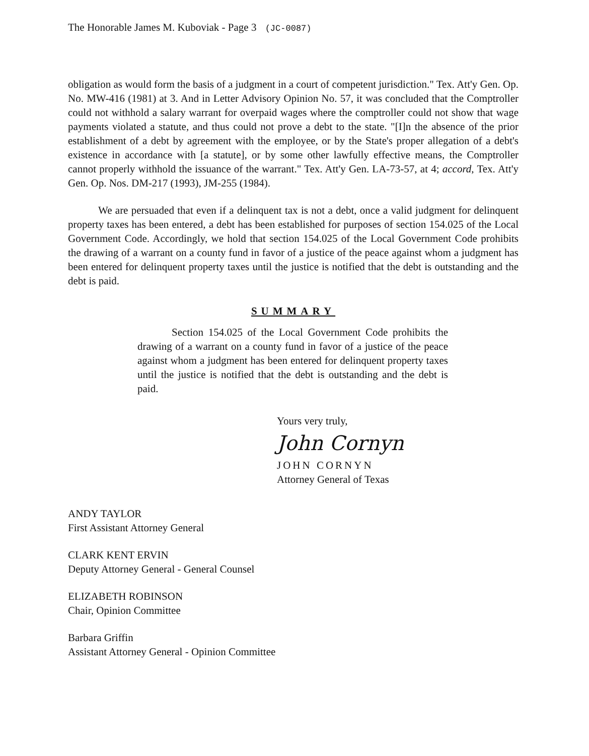The Honorable James M. Kuboviak - Page 3 (JC-0087)
obligation as would form the basis of a judgment in a court of competent jurisdiction." Tex. Att'y Gen. Op. No. MW-416 (1981) at 3. And in Letter Advisory Opinion No. 57, it was concluded that the Comptroller could not withhold a salary warrant for overpaid wages where the comptroller could not show that wage payments violated a statute, and thus could not prove a debt to the state. "[I]n the absence of the prior establishment of a debt by agreement with the employee, or by the State's proper allegation of a debt's existence in accordance with [a statute], or by some other lawfully effective means, the Comptroller cannot properly withhold the issuance of the warrant." Tex. Att'y Gen. LA-73-57, at 4; accord, Tex. Att'y Gen. Op. Nos. DM-217 (1993), JM-255 (1984).
We are persuaded that even if a delinquent tax is not a debt, once a valid judgment for delinquent property taxes has been entered, a debt has been established for purposes of section 154.025 of the Local Government Code. Accordingly, we hold that section 154.025 of the Local Government Code prohibits the drawing of a warrant on a county fund in favor of a justice of the peace against whom a judgment has been entered for delinquent property taxes until the justice is notified that the debt is outstanding and the debt is paid.
SUMMARY
Section 154.025 of the Local Government Code prohibits the drawing of a warrant on a county fund in favor of a justice of the peace against whom a judgment has been entered for delinquent property taxes until the justice is notified that the debt is outstanding and the debt is paid.
Yours very truly,
John Cornyn
JOHN CORNYN
Attorney General of Texas
ANDY TAYLOR
First Assistant Attorney General
CLARK KENT ERVIN
Deputy Attorney General - General Counsel
ELIZABETH ROBINSON
Chair, Opinion Committee
Barbara Griffin
Assistant Attorney General - Opinion Committee